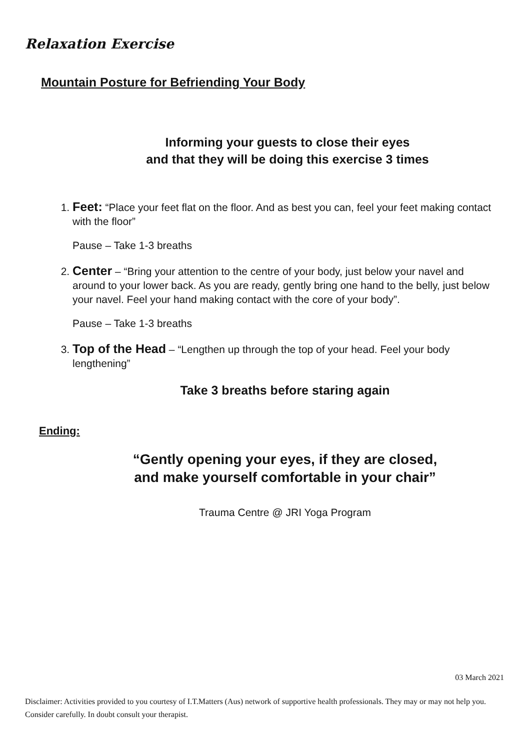Relaxation Exercise
Mountain Posture for Befriending Your Body
Informing your guests to close their eyes
and that they will be doing this exercise 3 times
1. Feet: “Place your feet flat on the floor. And as best you can, feel your feet making contact with the floor”
Pause – Take 1-3 breaths
2. Center – “Bring your attention to the centre of your body, just below your navel and around to your lower back. As you are ready, gently bring one hand to the belly, just below your navel. Feel your hand making contact with the core of your body”.
Pause – Take 1-3 breaths
3. Top of the Head – “Lengthen up through the top of your head. Feel your body lengthening”
Take 3 breaths before staring again
Ending:
“Gently opening your eyes, if they are closed,
and make yourself comfortable in your chair”
Trauma Centre @ JRI Yoga Program
03 March 2021
Disclaimer: Activities provided to you courtesy of I.T.Matters (Aus) network of supportive health professionals. They may or may not help you. Consider carefully. In doubt consult your therapist.